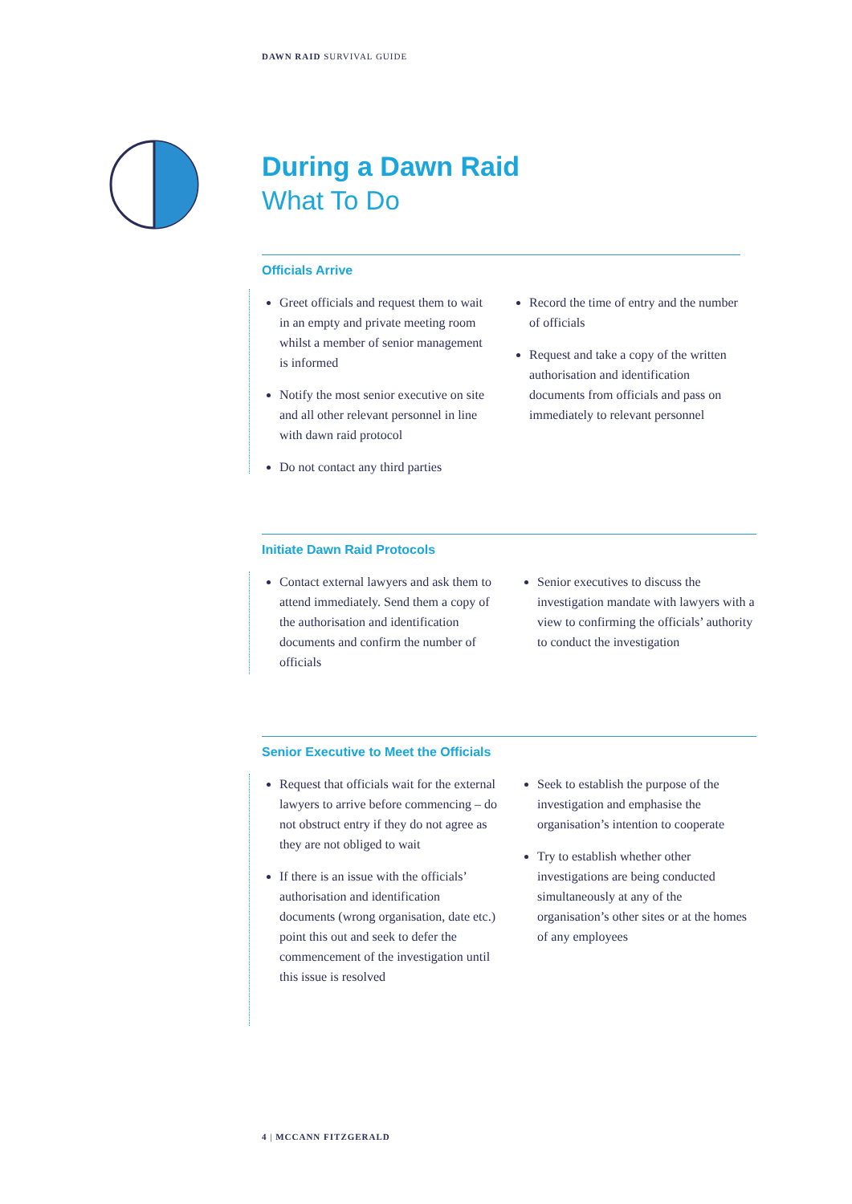DAWN RAID SURVIVAL GUIDE
During a Dawn Raid
What To Do
Officials Arrive
Greet officials and request them to wait in an empty and private meeting room whilst a member of senior management is informed
Notify the most senior executive on site and all other relevant personnel in line with dawn raid protocol
Do not contact any third parties
Record the time of entry and the number of officials
Request and take a copy of the written authorisation and identification documents from officials and pass on immediately to relevant personnel
Initiate Dawn Raid Protocols
Contact external lawyers and ask them to attend immediately. Send them a copy of the authorisation and identification documents and confirm the number of officials
Senior executives to discuss the investigation mandate with lawyers with a view to confirming the officials’ authority to conduct the investigation
Senior Executive to Meet the Officials
Request that officials wait for the external lawyers to arrive before commencing – do not obstruct entry if they do not agree as they are not obliged to wait
If there is an issue with the officials’ authorisation and identification documents (wrong organisation, date etc.) point this out and seek to defer the commencement of the investigation until this issue is resolved
Seek to establish the purpose of the investigation and emphasise the organisation’s intention to cooperate
Try to establish whether other investigations are being conducted simultaneously at any of the organisation’s other sites or at the homes of any employees
4 | MCCANN FITZGERALD